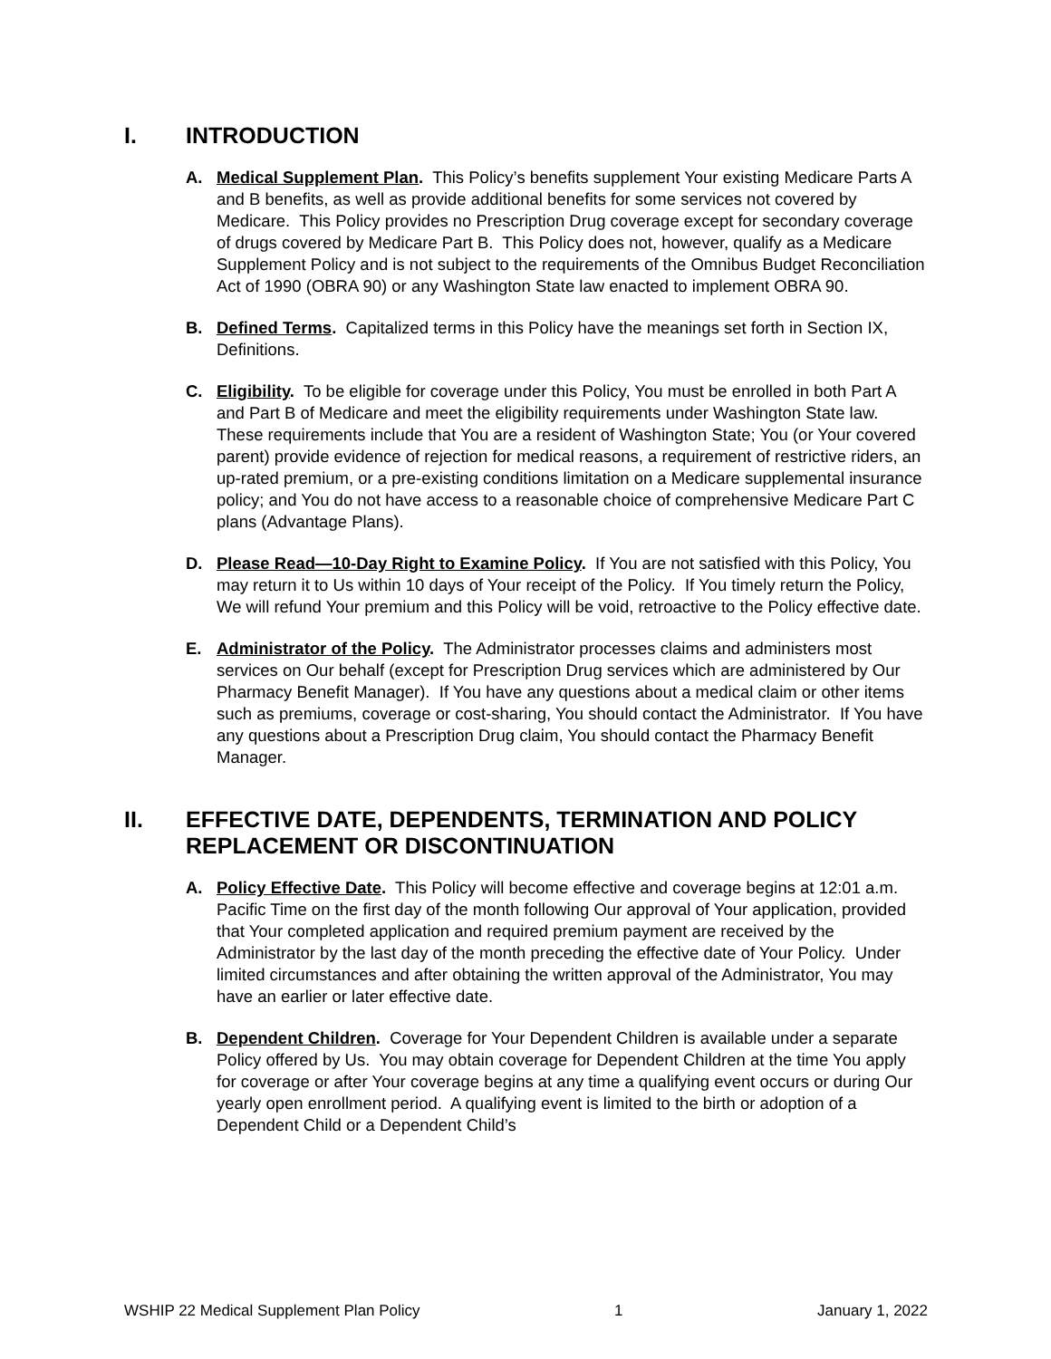I. INTRODUCTION
A. Medical Supplement Plan. This Policy’s benefits supplement Your existing Medicare Parts A and B benefits, as well as provide additional benefits for some services not covered by Medicare. This Policy provides no Prescription Drug coverage except for secondary coverage of drugs covered by Medicare Part B. This Policy does not, however, qualify as a Medicare Supplement Policy and is not subject to the requirements of the Omnibus Budget Reconciliation Act of 1990 (OBRA 90) or any Washington State law enacted to implement OBRA 90.
B. Defined Terms. Capitalized terms in this Policy have the meanings set forth in Section IX, Definitions.
C. Eligibility. To be eligible for coverage under this Policy, You must be enrolled in both Part A and Part B of Medicare and meet the eligibility requirements under Washington State law. These requirements include that You are a resident of Washington State; You (or Your covered parent) provide evidence of rejection for medical reasons, a requirement of restrictive riders, an up-rated premium, or a pre-existing conditions limitation on a Medicare supplemental insurance policy; and You do not have access to a reasonable choice of comprehensive Medicare Part C plans (Advantage Plans).
D. Please Read—10-Day Right to Examine Policy. If You are not satisfied with this Policy, You may return it to Us within 10 days of Your receipt of the Policy. If You timely return the Policy, We will refund Your premium and this Policy will be void, retroactive to the Policy effective date.
E. Administrator of the Policy. The Administrator processes claims and administers most services on Our behalf (except for Prescription Drug services which are administered by Our Pharmacy Benefit Manager). If You have any questions about a medical claim or other items such as premiums, coverage or cost-sharing, You should contact the Administrator. If You have any questions about a Prescription Drug claim, You should contact the Pharmacy Benefit Manager.
II. EFFECTIVE DATE, DEPENDENTS, TERMINATION AND POLICY REPLACEMENT OR DISCONTINUATION
A. Policy Effective Date. This Policy will become effective and coverage begins at 12:01 a.m. Pacific Time on the first day of the month following Our approval of Your application, provided that Your completed application and required premium payment are received by the Administrator by the last day of the month preceding the effective date of Your Policy. Under limited circumstances and after obtaining the written approval of the Administrator, You may have an earlier or later effective date.
B. Dependent Children. Coverage for Your Dependent Children is available under a separate Policy offered by Us. You may obtain coverage for Dependent Children at the time You apply for coverage or after Your coverage begins at any time a qualifying event occurs or during Our yearly open enrollment period. A qualifying event is limited to the birth or adoption of a Dependent Child or a Dependent Child’s
WSHIP 22 Medical Supplement Plan Policy 1 January 1, 2022